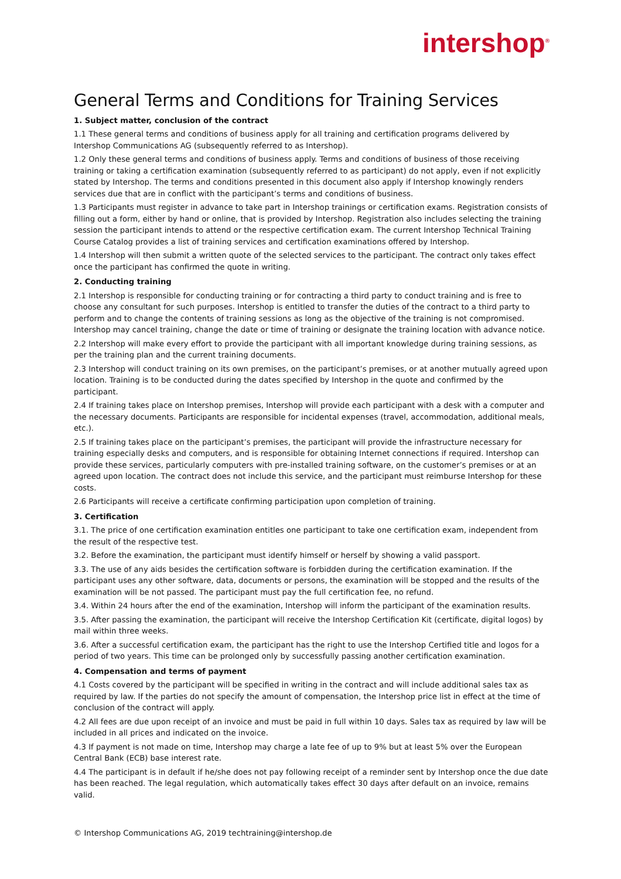intershop<sup>®</sup>
General Terms and Conditions for Training Services
1. Subject matter, conclusion of the contract
1.1 These general terms and conditions of business apply for all training and certification programs delivered by Intershop Communications AG (subsequently referred to as Intershop).
1.2 Only these general terms and conditions of business apply. Terms and conditions of business of those receiving training or taking a certification examination (subsequently referred to as participant) do not apply, even if not explicitly stated by Intershop. The terms and conditions presented in this document also apply if Intershop knowingly renders services due that are in conflict with the participant’s terms and conditions of business.
1.3 Participants must register in advance to take part in Intershop trainings or certification exams. Registration consists of filling out a form, either by hand or online, that is provided by Intershop. Registration also includes selecting the training session the participant intends to attend or the respective certification exam. The current Intershop Technical Training Course Catalog provides a list of training services and certification examinations offered by Intershop.
1.4 Intershop will then submit a written quote of the selected services to the participant. The contract only takes effect once the participant has confirmed the quote in writing.
2. Conducting training
2.1 Intershop is responsible for conducting training or for contracting a third party to conduct training and is free to choose any consultant for such purposes. Intershop is entitled to transfer the duties of the contract to a third party to perform and to change the contents of training sessions as long as the objective of the training is not compromised. Intershop may cancel training, change the date or time of training or designate the training location with advance notice.
2.2 Intershop will make every effort to provide the participant with all important knowledge during training sessions, as per the training plan and the current training documents.
2.3 Intershop will conduct training on its own premises, on the participant’s premises, or at another mutually agreed upon location. Training is to be conducted during the dates specified by Intershop in the quote and confirmed by the participant.
2.4 If training takes place on Intershop premises, Intershop will provide each participant with a desk with a computer and the necessary documents. Participants are responsible for incidental expenses (travel, accommodation, additional meals, etc.).
2.5 If training takes place on the participant’s premises, the participant will provide the infrastructure necessary for training especially desks and computers, and is responsible for obtaining Internet connections if required. Intershop can provide these services, particularly computers with pre-installed training software, on the customer’s premises or at an agreed upon location. The contract does not include this service, and the participant must reimburse Intershop for these costs.
2.6 Participants will receive a certificate confirming participation upon completion of training.
3. Certification
3.1. The price of one certification examination entitles one participant to take one certification exam, independent from the result of the respective test.
3.2. Before the examination, the participant must identify himself or herself by showing a valid passport.
3.3. The use of any aids besides the certification software is forbidden during the certification examination. If the participant uses any other software, data, documents or persons, the examination will be stopped and the results of the examination will be not passed. The participant must pay the full certification fee, no refund.
3.4. Within 24 hours after the end of the examination, Intershop will inform the participant of the examination results.
3.5. After passing the examination, the participant will receive the Intershop Certification Kit (certificate, digital logos) by mail within three weeks.
3.6. After a successful certification exam, the participant has the right to use the Intershop Certified title and logos for a period of two years. This time can be prolonged only by successfully passing another certification examination.
4. Compensation and terms of payment
4.1 Costs covered by the participant will be specified in writing in the contract and will include additional sales tax as required by law. If the parties do not specify the amount of compensation, the Intershop price list in effect at the time of conclusion of the contract will apply.
4.2 All fees are due upon receipt of an invoice and must be paid in full within 10 days. Sales tax as required by law will be included in all prices and indicated on the invoice.
4.3 If payment is not made on time, Intershop may charge a late fee of up to 9% but at least 5% over the European Central Bank (ECB) base interest rate.
4.4 The participant is in default if he/she does not pay following receipt of a reminder sent by Intershop once the due date has been reached. The legal regulation, which automatically takes effect 30 days after default on an invoice, remains valid.
© Intershop Communications AG, 2019 techtraining@intershop.de